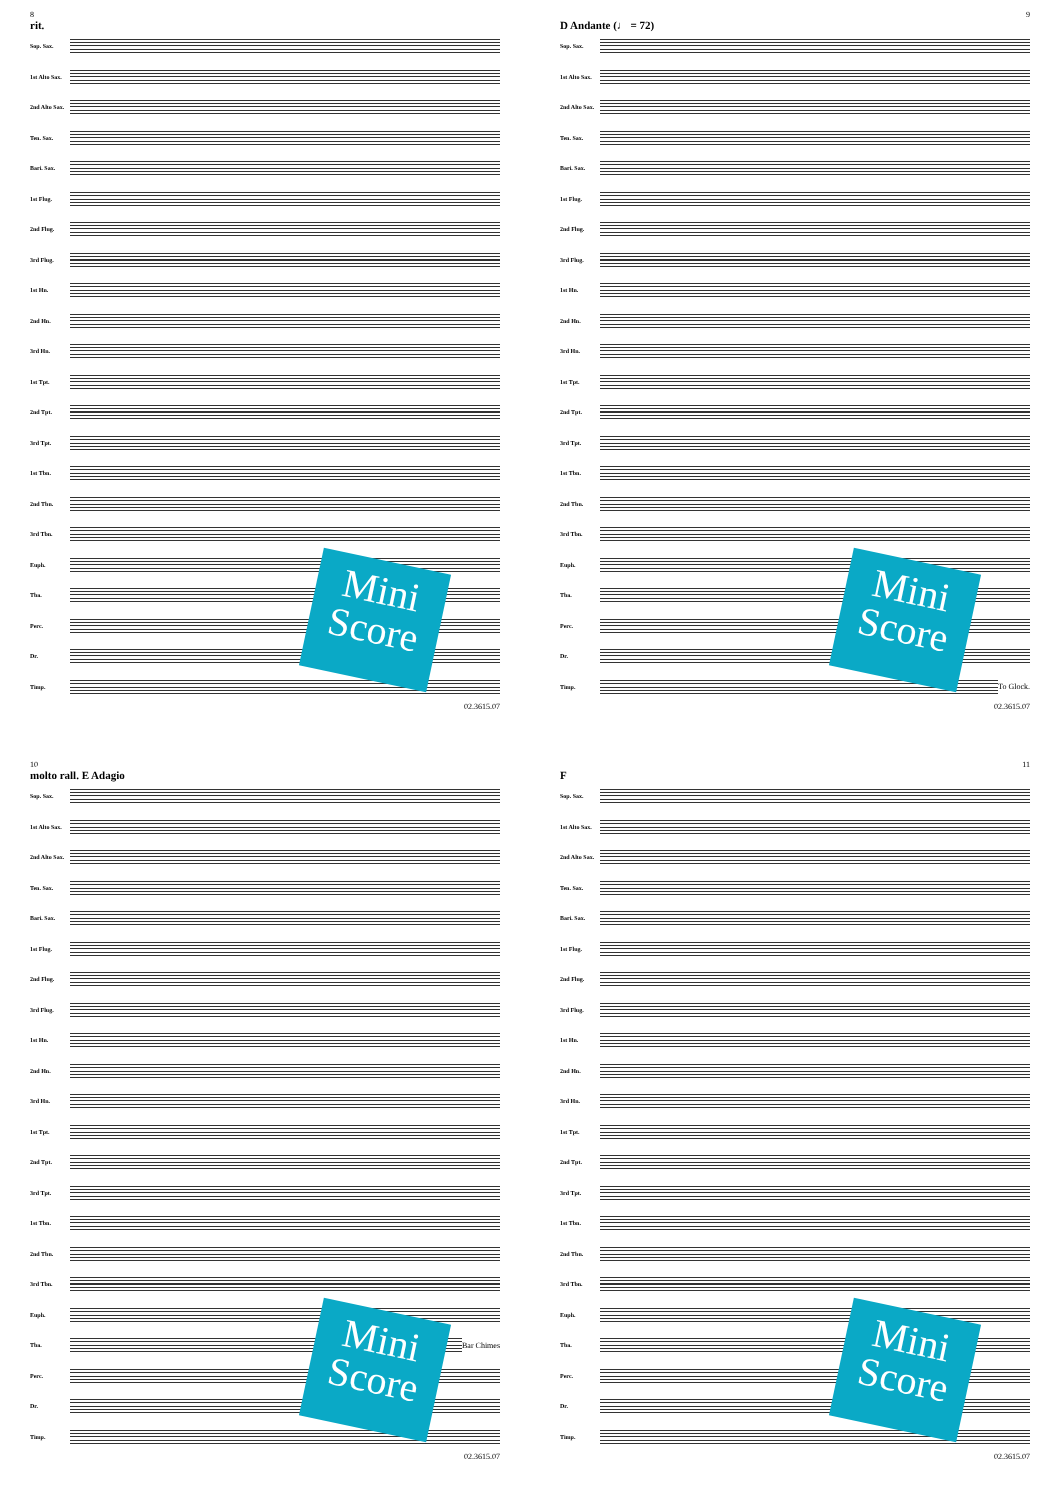8
rit.
Sop. Sax.
1st Alto Sax.
2nd Alto Sax.
Ten. Sax.
Bari. Sax.
1st Flug.
2nd Flug.
3rd Flug.
1st Hn.
2nd Hn.
3rd Hn.
1st Tpt.
2nd Tpt.
3rd Tpt.
1st Tbn.
2nd Tbn.
3rd Tbn.
Euph.
Tba.
Perc.
Dr.
Timp.
Mini Score
02.3615.07
9
D Andante (♩ = 72)
Sop. Sax.
1st Alto Sax.
2nd Alto Sax.
Ten. Sax.
Bari. Sax.
1st Flug.
2nd Flug.
3rd Flug.
1st Hn.
2nd Hn.
3rd Hn.
1st Tpt.
2nd Tpt.
3rd Tpt.
1st Tbn.
2nd Tbn.
3rd Tbn.
Euph.
Tba.
Perc.
Dr.
Timp. To Glock.
Mini Score
02.3615.07
10
molto rall. E Adagio
Sop. Sax.
1st Alto Sax.
2nd Alto Sax.
Ten. Sax.
Bari. Sax.
1st Flug.
2nd Flug.
3rd Flug.
1st Hn.
2nd Hn.
3rd Hn.
1st Tpt.
2nd Tpt.
3rd Tpt.
1st Tbn.
2nd Tbn.
3rd Tbn.
Euph.
Tba. Bar Chimes
Perc.
Dr.
Timp.
Mini Score
02.3615.07
11
F
Sop. Sax.
1st Alto Sax.
2nd Alto Sax.
Ten. Sax.
Bari. Sax.
1st Flug.
2nd Flug.
3rd Flug.
1st Hn.
2nd Hn.
3rd Hn.
1st Tpt.
2nd Tpt.
3rd Tpt.
1st Tbn.
2nd Tbn.
3rd Tbn.
Euph.
Tba.
Perc.
Dr.
Timp.
Mini Score
02.3615.07